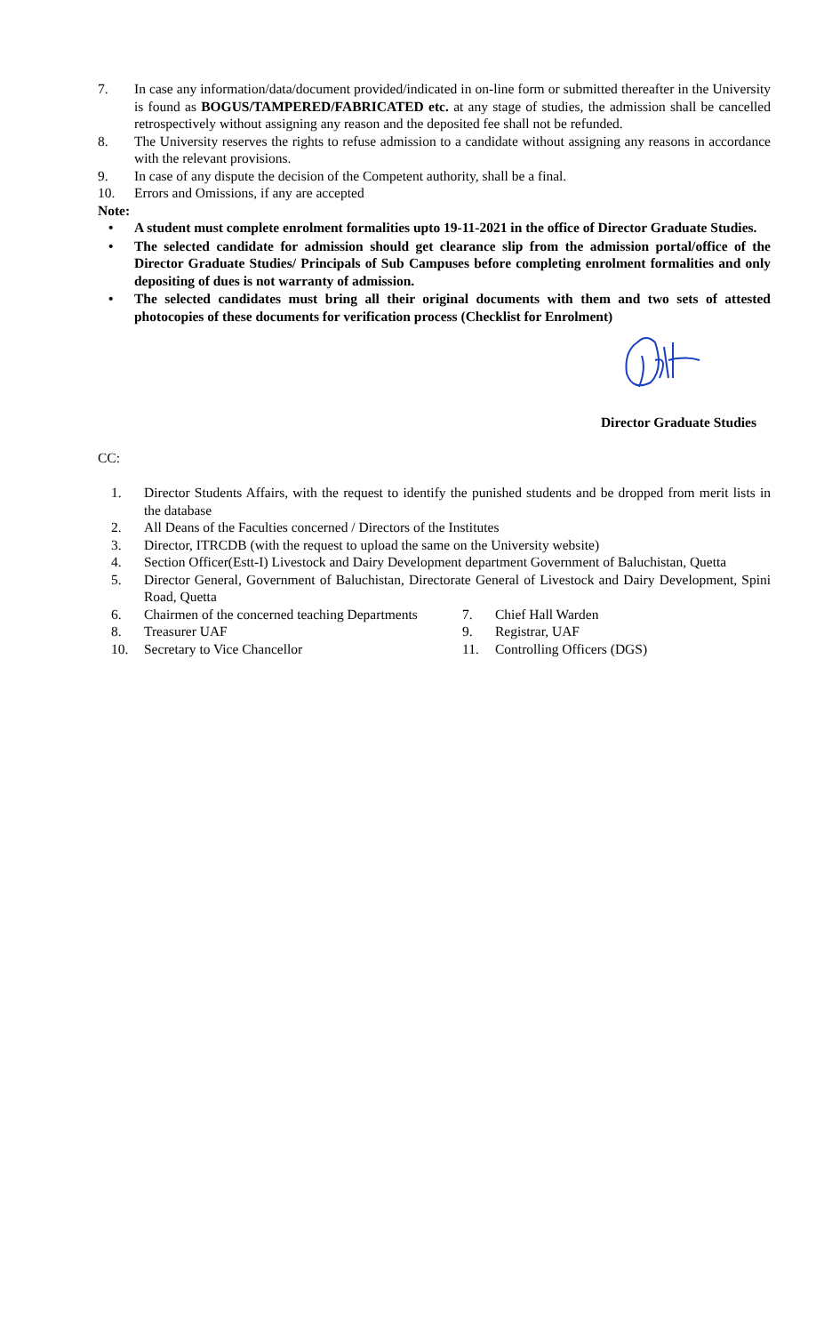7. In case any information/data/document provided/indicated in on-line form or submitted thereafter in the University is found as BOGUS/TAMPERED/FABRICATED etc. at any stage of studies, the admission shall be cancelled retrospectively without assigning any reason and the deposited fee shall not be refunded.
8. The University reserves the rights to refuse admission to a candidate without assigning any reasons in accordance with the relevant provisions.
9. In case of any dispute the decision of the Competent authority, shall be a final.
10. Errors and Omissions, if any are accepted
Note:
• A student must complete enrolment formalities upto 19-11-2021 in the office of Director Graduate Studies.
• The selected candidate for admission should get clearance slip from the admission portal/office of the Director Graduate Studies/ Principals of Sub Campuses before completing enrolment formalities and only depositing of dues is not warranty of admission.
• The selected candidates must bring all their original documents with them and two sets of attested photocopies of these documents for verification process (Checklist for Enrolment)
Director Graduate Studies
CC:
1. Director Students Affairs, with the request to identify the punished students and be dropped from merit lists in the database
2. All Deans of the Faculties concerned / Directors of the Institutes
3. Director, ITRCDB (with the request to upload the same on the University website)
4. Section Officer(Estt-I) Livestock and Dairy Development department Government of Baluchistan, Quetta
5. Director General, Government of Baluchistan, Directorate General of Livestock and Dairy Development, Spini Road, Quetta
6. Chairmen of the concerned teaching Departments
7. Chief Hall Warden
8. Treasurer UAF 9. Registrar, UAF
10. Secretary to Vice Chancellor 11. Controlling Officers (DGS)